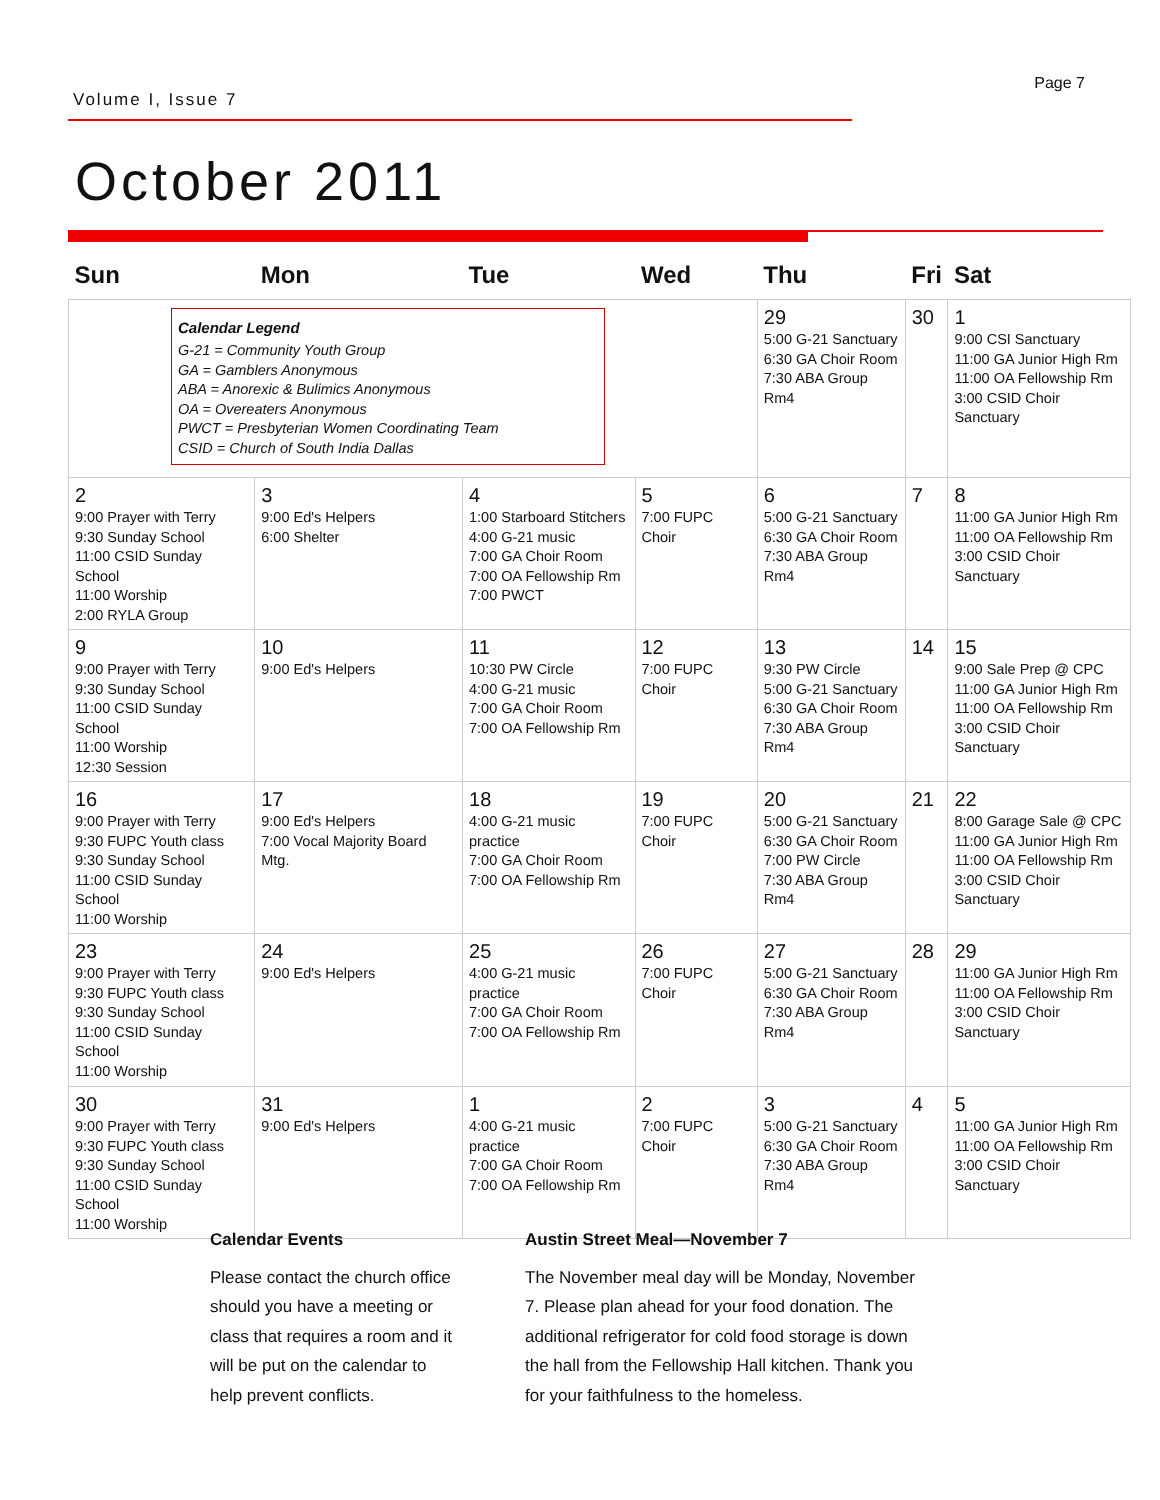Page 7
Volume I, Issue 7
October 2011
| Sun | Mon | Tue | Wed | Thu | Fri | Sat |
| --- | --- | --- | --- | --- | --- | --- |
| Calendar Legend G-21 = Community Youth Group GA = Gamblers Anonymous ABA = Anorexic & Bulimics Anonymous OA = Overeaters Anonymous PWCT = Presbyterian Women Coordinating Team CSID = Church of South India Dallas | | | | 29 5:00 G-21 Sanctuary 6:30 GA Choir Room 7:30 ABA Group Rm4 | 30 | 1 9:00 CSI Sanctuary 11:00 GA Junior High Rm 11:00 OA Fellowship Rm 3:00 CSID Choir Sanctuary |
| 2 9:00 Prayer with Terry 9:30 Sunday School 11:00 CSID Sunday School 11:00 Worship 2:00 RYLA Group | 3 9:00 Ed's Helpers 6:00 Shelter | 4 1:00 Starboard Stitchers 4:00 G-21 music 7:00 GA Choir Room 7:00 OA Fellowship Rm 7:00 PWCT | 5 7:00 FUPC Choir | 6 5:00 G-21 Sanctuary 6:30 GA Choir Room 7:30 ABA Group Rm4 | 7 | 8 11:00 GA Junior High Rm 11:00 OA Fellowship Rm 3:00 CSID Choir Sanctuary |
| 9 9:00 Prayer with Terry 9:30 Sunday School 11:00 CSID Sunday School 11:00 Worship 12:30 Session | 10 9:00 Ed's Helpers | 11 10:30 PW Circle 4:00 G-21 music 7:00 GA Choir Room 7:00 OA Fellowship Rm | 12 7:00 FUPC Choir | 13 9:30 PW Circle 5:00 G-21 Sanctuary 6:30 GA Choir Room 7:30 ABA Group Rm4 | 14 | 15 9:00 Sale Prep @ CPC 11:00 GA Junior High Rm 11:00 OA Fellowship Rm 3:00 CSID Choir Sanctuary |
| 16 9:00 Prayer with Terry 9:30 FUPC Youth class 9:30 Sunday School 11:00 CSID Sunday School 11:00 Worship | 17 9:00 Ed's Helpers 7:00 Vocal Majority Board Mtg. | 18 4:00 G-21 music practice 7:00 GA Choir Room 7:00 OA Fellowship Rm | 19 7:00 FUPC Choir | 20 5:00 G-21 Sanctuary 6:30 GA Choir Room 7:00 PW Circle 7:30 ABA Group Rm4 | 21 | 22 8:00 Garage Sale @ CPC 11:00 GA Junior High Rm 11:00 OA Fellowship Rm 3:00 CSID Choir Sanctuary |
| 23 9:00 Prayer with Terry 9:30 FUPC Youth class 9:30 Sunday School 11:00 CSID Sunday School 11:00 Worship | 24 9:00 Ed's Helpers | 25 4:00 G-21 music practice 7:00 GA Choir Room 7:00 OA Fellowship Rm | 26 7:00 FUPC Choir | 27 5:00 G-21 Sanctuary 6:30 GA Choir Room 7:30 ABA Group Rm4 | 28 | 29 11:00 GA Junior High Rm 11:00 OA Fellowship Rm 3:00 CSID Choir Sanctuary |
| 30 9:00 Prayer with Terry 9:30 FUPC Youth class 9:30 Sunday School 11:00 CSID Sunday School 11:00 Worship | 31 9:00 Ed's Helpers | 1 4:00 G-21 music practice 7:00 GA Choir Room 7:00 OA Fellowship Rm | 2 7:00 FUPC Choir | 3 5:00 G-21 Sanctuary 6:30 GA Choir Room 7:30 ABA Group Rm4 | 4 | 5 11:00 GA Junior High Rm 11:00 OA Fellowship Rm 3:00 CSID Choir Sanctuary |
Calendar Events
Please contact the church office should you have a meeting or class that requires a room and it will be put on the calendar to help prevent conflicts.
Austin Street Meal—November 7
The November meal day will be Monday, November 7. Please plan ahead for your food donation. The additional refrigerator for cold food storage is down the hall from the Fellowship Hall kitchen. Thank you for your faithfulness to the homeless.